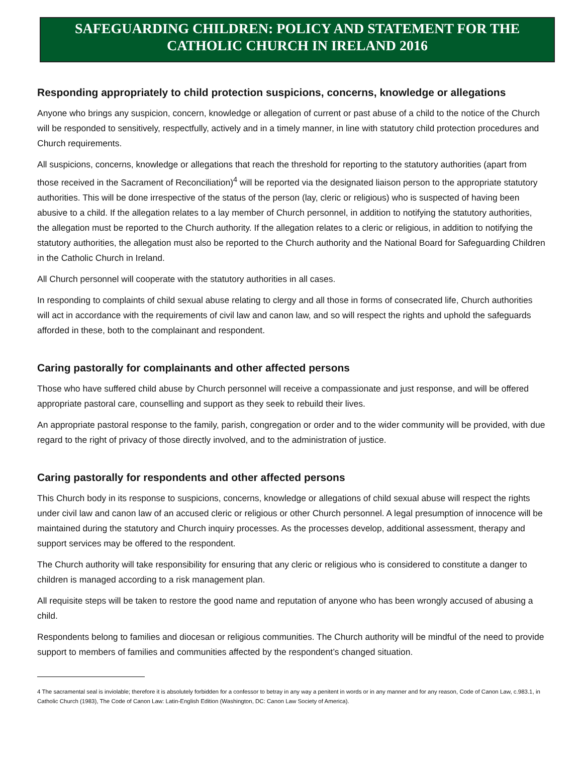SAFEGUARDING CHILDREN: POLICY AND STATEMENT FOR THE CATHOLIC CHURCH IN IRELAND 2016
Responding appropriately to child protection suspicions, concerns, knowledge or allegations
Anyone who brings any suspicion, concern, knowledge or allegation of current or past abuse of a child to the notice of the Church will be responded to sensitively, respectfully, actively and in a timely manner, in line with statutory child protection procedures and Church requirements.
All suspicions, concerns, knowledge or allegations that reach the threshold for reporting to the statutory authorities (apart from those received in the Sacrament of Reconciliation)<sup>4</sup> will be reported via the designated liaison person to the appropriate statutory authorities. This will be done irrespective of the status of the person (lay, cleric or religious) who is suspected of having been abusive to a child. If the allegation relates to a lay member of Church personnel, in addition to notifying the statutory authorities, the allegation must be reported to the Church authority. If the allegation relates to a cleric or religious, in addition to notifying the statutory authorities, the allegation must also be reported to the Church authority and the National Board for Safeguarding Children in the Catholic Church in Ireland.
All Church personnel will cooperate with the statutory authorities in all cases.
In responding to complaints of child sexual abuse relating to clergy and all those in forms of consecrated life, Church authorities will act in accordance with the requirements of civil law and canon law, and so will respect the rights and uphold the safeguards afforded in these, both to the complainant and respondent.
Caring pastorally for complainants and other affected persons
Those who have suffered child abuse by Church personnel will receive a compassionate and just response, and will be offered appropriate pastoral care, counselling and support as they seek to rebuild their lives.
An appropriate pastoral response to the family, parish, congregation or order and to the wider community will be provided, with due regard to the right of privacy of those directly involved, and to the administration of justice.
Caring pastorally for respondents and other affected persons
This Church body in its response to suspicions, concerns, knowledge or allegations of child sexual abuse will respect the rights under civil law and canon law of an accused cleric or religious or other Church personnel. A legal presumption of innocence will be maintained during the statutory and Church inquiry processes. As the processes develop, additional assessment, therapy and support services may be offered to the respondent.
The Church authority will take responsibility for ensuring that any cleric or religious who is considered to constitute a danger to children is managed according to a risk management plan.
All requisite steps will be taken to restore the good name and reputation of anyone who has been wrongly accused of abusing a child.
Respondents belong to families and diocesan or religious communities. The Church authority will be mindful of the need to provide support to members of families and communities affected by the respondent’s changed situation.
4 The sacramental seal is inviolable; therefore it is absolutely forbidden for a confessor to betray in any way a penitent in words or in any manner and for any reason, Code of Canon Law, c.983.1, in Catholic Church (1983), The Code of Canon Law: Latin-English Edition (Washington, DC: Canon Law Society of America).